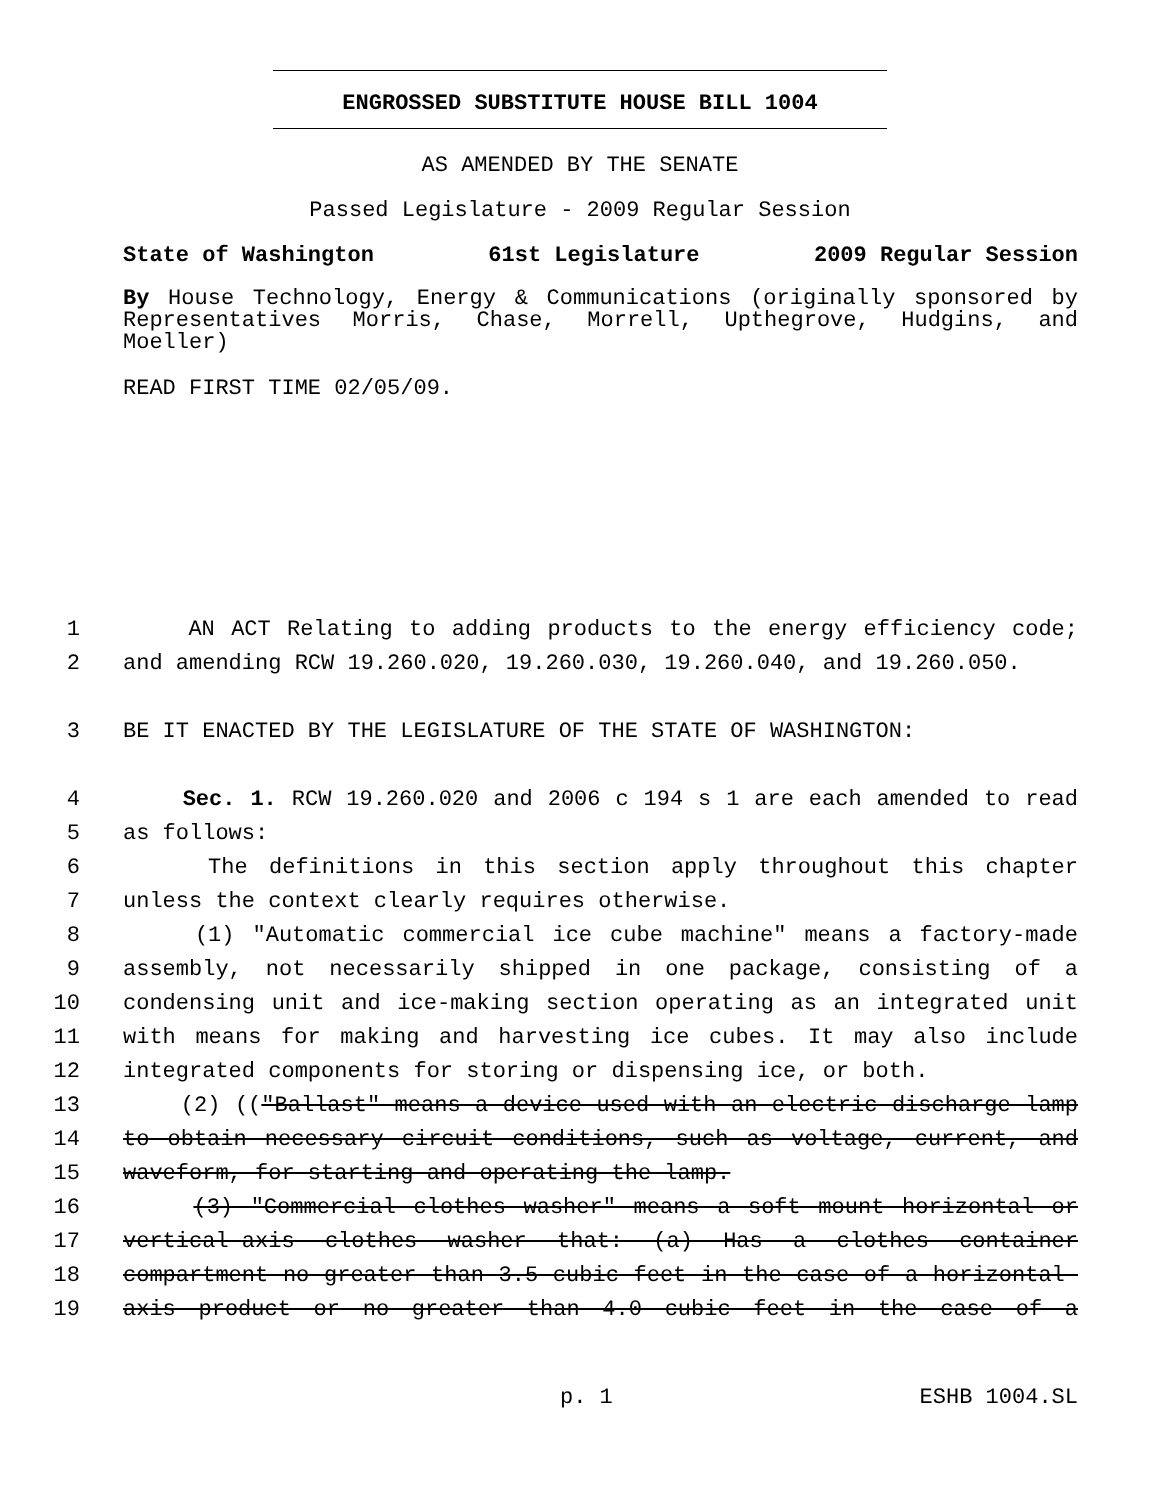ENGROSSED SUBSTITUTE HOUSE BILL 1004
AS AMENDED BY THE SENATE
Passed Legislature - 2009 Regular Session
State of Washington 61st Legislature 2009 Regular Session
By House Technology, Energy & Communications (originally sponsored by Representatives Morris, Chase, Morrell, Upthegrove, Hudgins, and Moeller)
READ FIRST TIME 02/05/09.
1 AN ACT Relating to adding products to the energy efficiency code;
2 and amending RCW 19.260.020, 19.260.030, 19.260.040, and 19.260.050.
3 BE IT ENACTED BY THE LEGISLATURE OF THE STATE OF WASHINGTON:
4 Sec. 1. RCW 19.260.020 and 2006 c 194 s 1 are each amended to read
5 as follows:
6 The definitions in this section apply throughout this chapter
7 unless the context clearly requires otherwise.
8 (1) "Automatic commercial ice cube machine" means a factory-made
9 assembly, not necessarily shipped in one package, consisting of a
10 condensing unit and ice-making section operating as an integrated unit
11 with means for making and harvesting ice cubes. It may also include
12 integrated components for storing or dispensing ice, or both.
13 (2) (("Ballast" means a device used with an electric discharge lamp
14 to obtain necessary circuit conditions, such as voltage, current, and
15 waveform, for starting and operating the lamp.
16 (3) "Commercial clothes washer" means a soft mount horizontal or
17 vertical-axis clothes washer that: (a) Has a clothes container
18 compartment no greater than 3.5 cubic feet in the case of a horizontal-
19 axis product or no greater than 4.0 cubic feet in the case of a
p. 1 ESHB 1004.SL